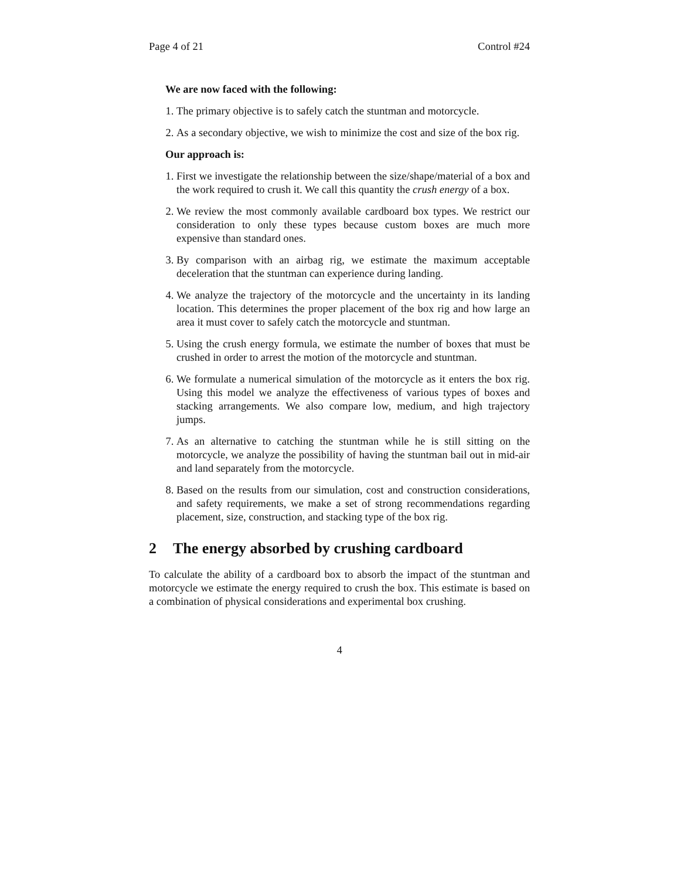Page 4 of 21 Control #24
We are now faced with the following:
1. The primary objective is to safely catch the stuntman and motorcycle.
2. As a secondary objective, we wish to minimize the cost and size of the box rig.
Our approach is:
1. First we investigate the relationship between the size/shape/material of a box and the work required to crush it. We call this quantity the crush energy of a box.
2. We review the most commonly available cardboard box types. We restrict our consideration to only these types because custom boxes are much more expensive than standard ones.
3. By comparison with an airbag rig, we estimate the maximum acceptable deceleration that the stuntman can experience during landing.
4. We analyze the trajectory of the motorcycle and the uncertainty in its landing location. This determines the proper placement of the box rig and how large an area it must cover to safely catch the motorcycle and stuntman.
5. Using the crush energy formula, we estimate the number of boxes that must be crushed in order to arrest the motion of the motorcycle and stuntman.
6. We formulate a numerical simulation of the motorcycle as it enters the box rig. Using this model we analyze the effectiveness of various types of boxes and stacking arrangements. We also compare low, medium, and high trajectory jumps.
7. As an alternative to catching the stuntman while he is still sitting on the motorcycle, we analyze the possibility of having the stuntman bail out in mid-air and land separately from the motorcycle.
8. Based on the results from our simulation, cost and construction considerations, and safety requirements, we make a set of strong recommendations regarding placement, size, construction, and stacking type of the box rig.
2 The energy absorbed by crushing cardboard
To calculate the ability of a cardboard box to absorb the impact of the stuntman and motorcycle we estimate the energy required to crush the box. This estimate is based on a combination of physical considerations and experimental box crushing.
4